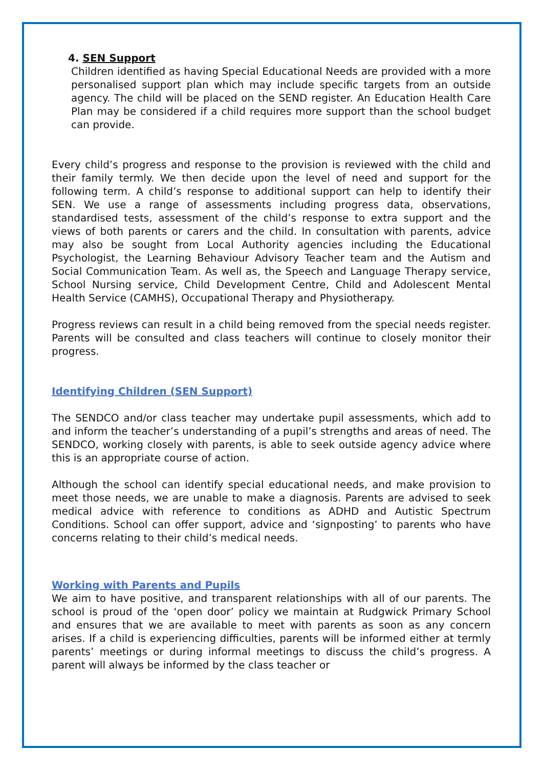4. SEN Support
Children identified as having Special Educational Needs are provided with a more personalised support plan which may include specific targets from an outside agency. The child will be placed on the SEND register. An Education Health Care Plan may be considered if a child requires more support than the school budget can provide.
Every child’s progress and response to the provision is reviewed with the child and their family termly. We then decide upon the level of need and support for the following term. A child’s response to additional support can help to identify their SEN. We use a range of assessments including progress data, observations, standardised tests, assessment of the child’s response to extra support and the views of both parents or carers and the child. In consultation with parents, advice may also be sought from Local Authority agencies including the Educational Psychologist, the Learning Behaviour Advisory Teacher team and the Autism and Social Communication Team. As well as, the Speech and Language Therapy service, School Nursing service, Child Development Centre, Child and Adolescent Mental Health Service (CAMHS), Occupational Therapy and Physiotherapy.
Progress reviews can result in a child being removed from the special needs register. Parents will be consulted and class teachers will continue to closely monitor their progress.
Identifying Children (SEN Support)
The SENDCO and/or class teacher may undertake pupil assessments, which add to and inform the teacher’s understanding of a pupil’s strengths and areas of need. The SENDCO, working closely with parents, is able to seek outside agency advice where this is an appropriate course of action.
Although the school can identify special educational needs, and make provision to meet those needs, we are unable to make a diagnosis. Parents are advised to seek medical advice with reference to conditions as ADHD and Autistic Spectrum Conditions. School can offer support, advice and ‘signposting’ to parents who have concerns relating to their child’s medical needs.
Working with Parents and Pupils
We aim to have positive, and transparent relationships with all of our parents. The school is proud of the ‘open door’ policy we maintain at Rudgwick Primary School and ensures that we are available to meet with parents as soon as any concern arises. If a child is experiencing difficulties, parents will be informed either at termly parents’ meetings or during informal meetings to discuss the child’s progress. A parent will always be informed by the class teacher or